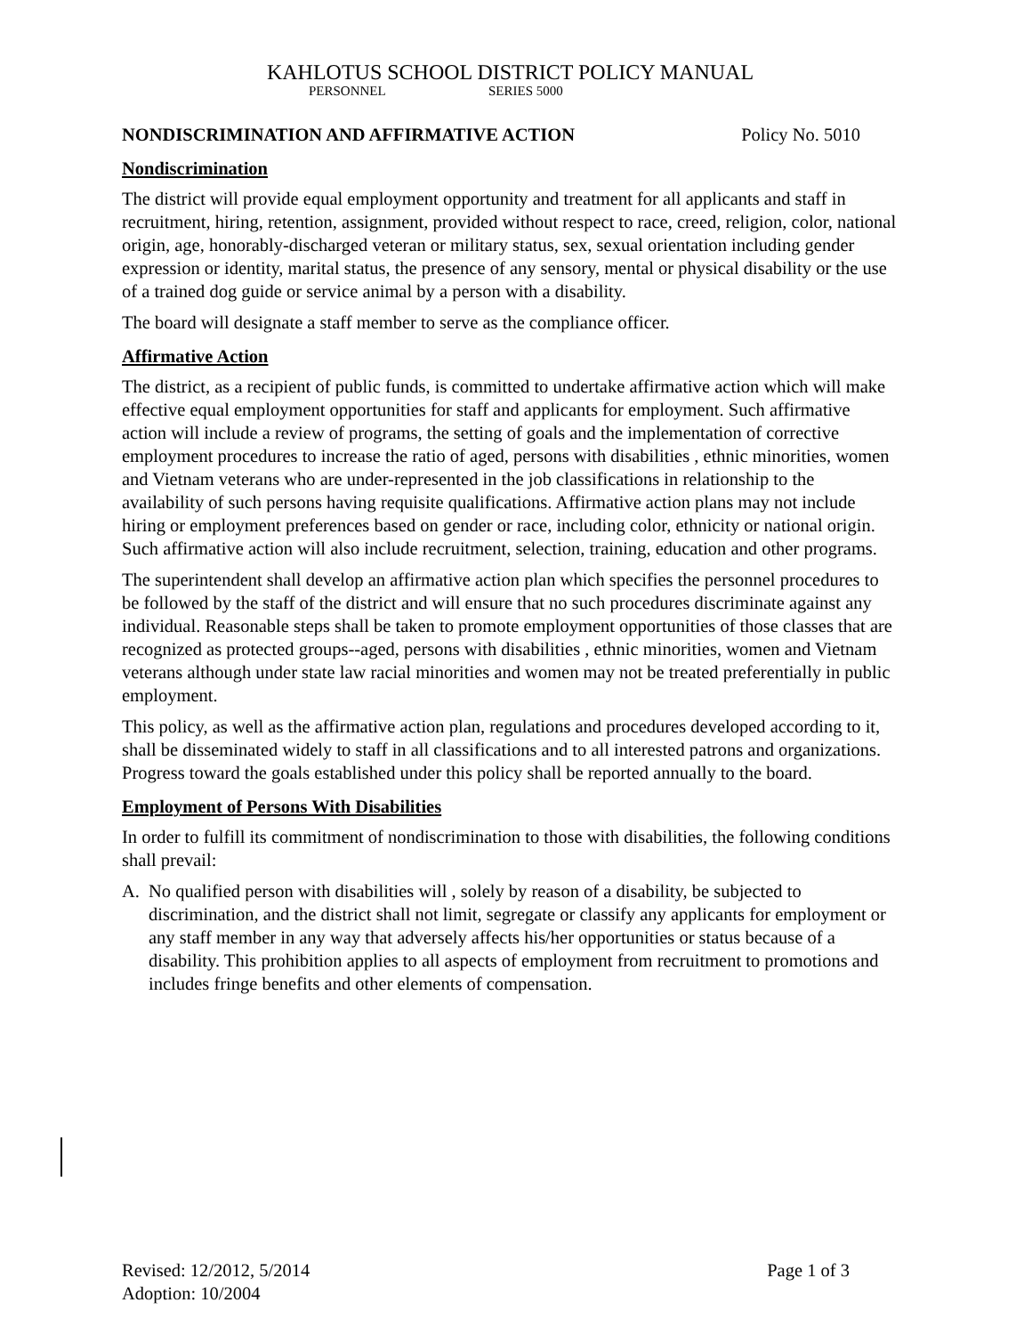KAHLOTUS SCHOOL DISTRICT POLICY MANUAL
PERSONNEL SERIES 5000
NONDISCRIMINATION AND AFFIRMATIVE ACTION Policy No. 5010
Nondiscrimination
The district will provide equal employment opportunity and treatment for all applicants and staff in recruitment, hiring, retention, assignment, provided without respect to race, creed, religion, color, national origin, age, honorably-discharged veteran or military status, sex, sexual orientation including gender expression or identity, marital status, the presence of any sensory, mental or physical disability or the use of a trained dog guide or service animal by a person with a disability.
The board will designate a staff member to serve as the compliance officer.
Affirmative Action
The district, as a recipient of public funds, is committed to undertake affirmative action which will make effective equal employment opportunities for staff and applicants for employment. Such affirmative action will include a review of programs, the setting of goals and the implementation of corrective employment procedures to increase the ratio of aged, persons with disabilities , ethnic minorities, women and Vietnam veterans who are under-represented in the job classifications in relationship to the availability of such persons having requisite qualifications. Affirmative action plans may not include hiring or employment preferences based on gender or race, including color, ethnicity or national origin. Such affirmative action will also include recruitment, selection, training, education and other programs.
The superintendent shall develop an affirmative action plan which specifies the personnel procedures to be followed by the staff of the district and will ensure that no such procedures discriminate against any individual. Reasonable steps shall be taken to promote employment opportunities of those classes that are recognized as protected groups--aged, persons with disabilities , ethnic minorities, women and Vietnam veterans although under state law racial minorities and women may not be treated preferentially in public employment.
This policy, as well as the affirmative action plan, regulations and procedures developed according to it, shall be disseminated widely to staff in all classifications and to all interested patrons and organizations. Progress toward the goals established under this policy shall be reported annually to the board.
Employment of Persons With Disabilities
In order to fulfill its commitment of nondiscrimination to those with disabilities, the following conditions shall prevail:
A. No qualified person with disabilities will , solely by reason of a disability, be subjected to discrimination, and the district shall not limit, segregate or classify any applicants for employment or any staff member in any way that adversely affects his/her opportunities or status because of a disability. This prohibition applies to all aspects of employment from recruitment to promotions and includes fringe benefits and other elements of compensation.
Revised: 12/2012, 5/2014 Page 1 of 3
Adoption: 10/2004